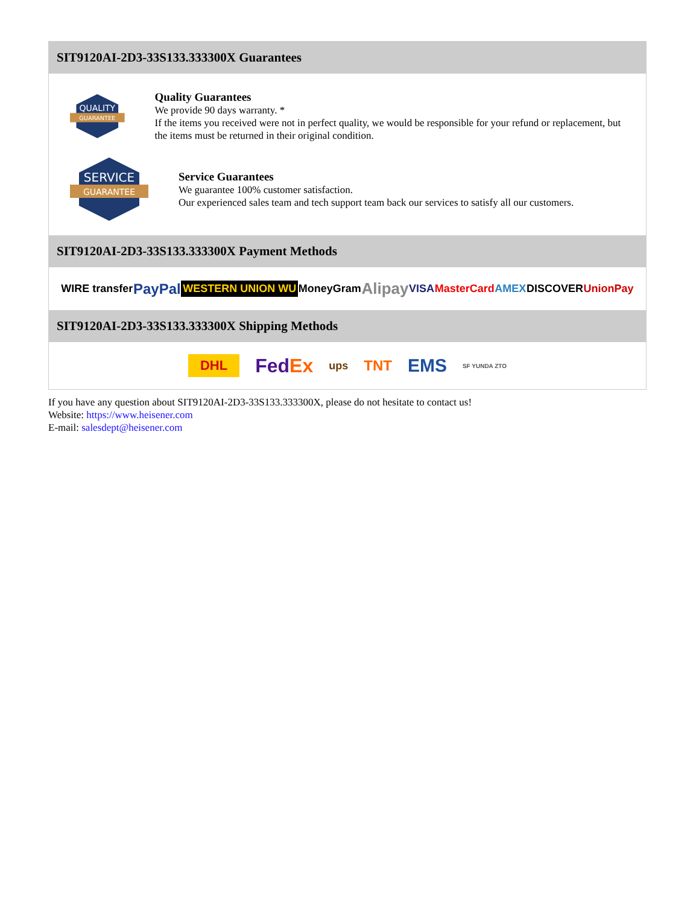SIT9120AI-2D3-33S133.333300X Guarantees
QUALITY
GUARANTEE
Quality Guarantees
We provide 90 days warranty. *
If the items you received were not in perfect quality, we would be responsible for your refund or replacement, but the items must be returned in their original condition.
SERVICE
GUARANTEE
Service Guarantees
We guarantee 100% customer satisfaction.
Our experienced sales team and tech support team back our services to satisfy all our customers.
SIT9120AI-2D3-33S133.333300X Payment Methods
WIRE transfer PayPal WESTERN UNION WU MoneyGram Alipay VISA MasterCard AMEX DISCOVER UnionPay
SIT9120AI-2D3-33S133.333300X Shipping Methods
DHL FedEx ups TNT EMS SF YUNDA ZTO
If you have any question about SIT9120AI-2D3-33S133.333300X, please do not hesitate to contact us!
Website: https://www.heisener.com
E-mail: salesdept@heisener.com